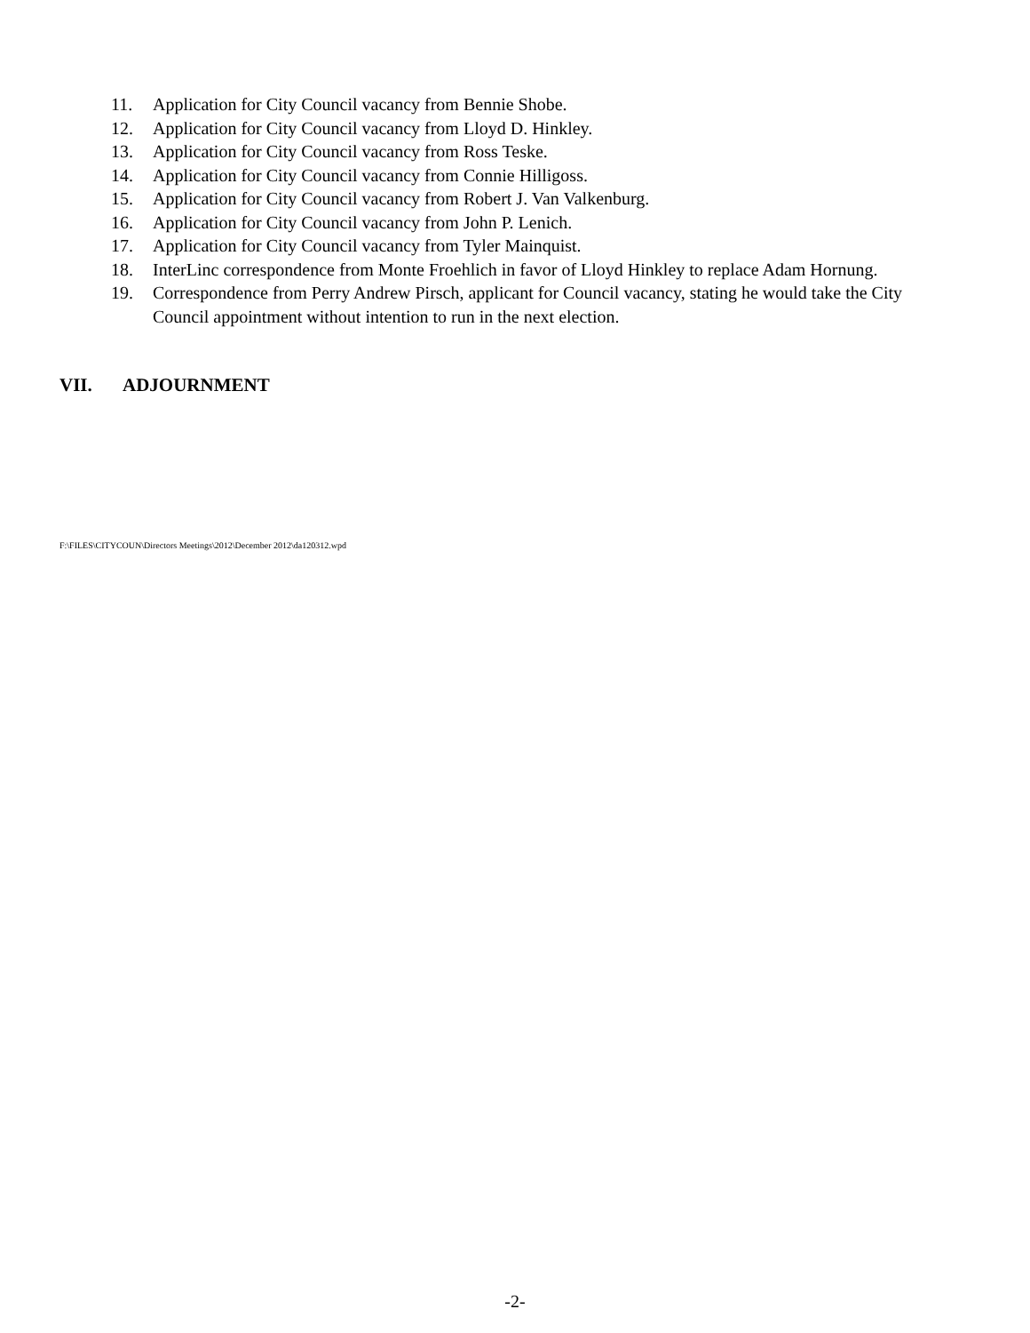11. Application for City Council vacancy from Bennie Shobe.
12. Application for City Council vacancy from Lloyd D. Hinkley.
13. Application for City Council vacancy from Ross Teske.
14. Application for City Council vacancy from Connie Hilligoss.
15. Application for City Council vacancy from Robert J. Van Valkenburg.
16. Application for City Council vacancy from John P. Lenich.
17. Application for City Council vacancy from Tyler Mainquist.
18. InterLinc correspondence from Monte Froehlich in favor of Lloyd Hinkley to replace Adam Hornung.
19. Correspondence from Perry Andrew Pirsch, applicant for Council vacancy, stating he would take the City Council appointment without intention to run in the next election.
VII. ADJOURNMENT
F:\FILES\CITYCOUN\Directors Meetings\2012\December 2012\da120312.wpd
-2-